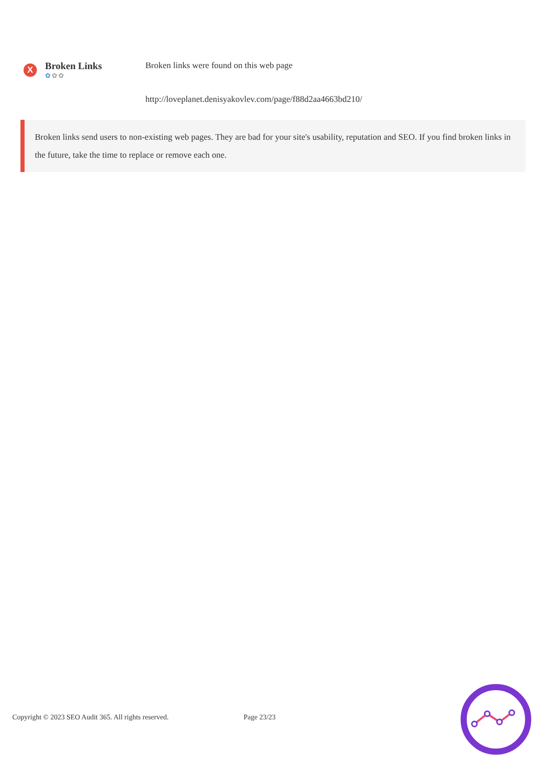X
Broken Links
✿✿✿
Broken links were found on this web page
http://loveplanet.denisyakovlev.com/page/f88d2aa4663bd210/
Broken links send users to non-existing web pages. They are bad for your site's usability, reputation and SEO. If you find broken links in the future, take the time to replace or remove each one.
Copyright © 2023 SEO Audit 365. All rights reserved. Page 23/23